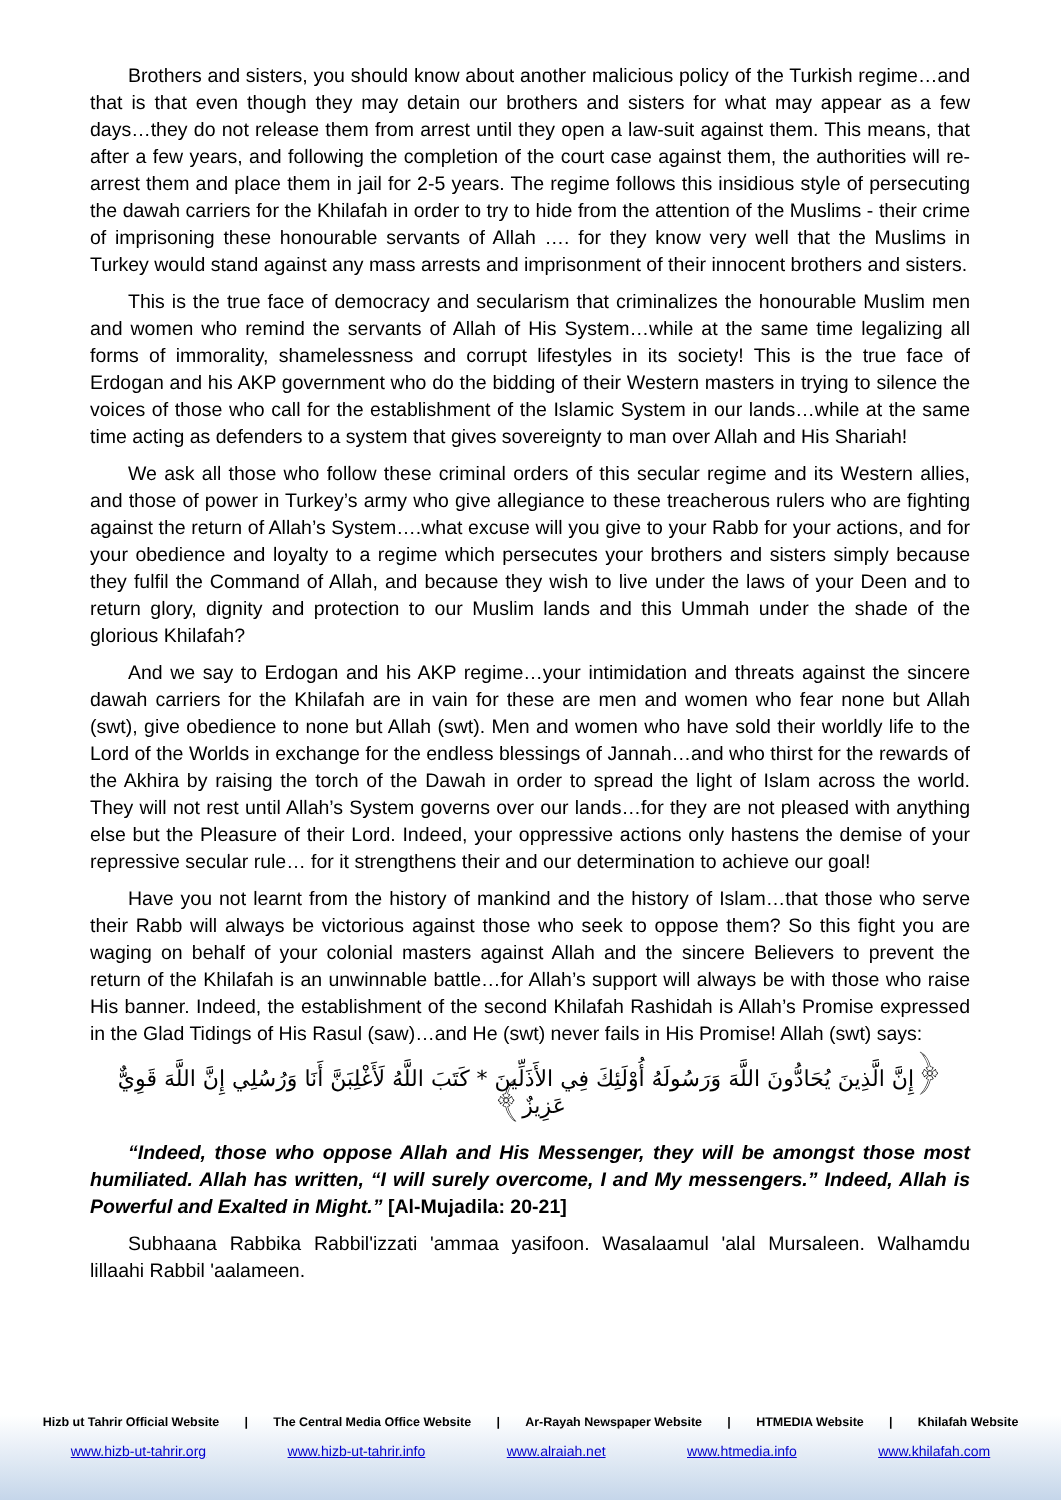Brothers and sisters, you should know about another malicious policy of the Turkish regime…and that is that even though they may detain our brothers and sisters for what may appear as a few days…they do not release them from arrest until they open a law-suit against them. This means, that after a few years, and following the completion of the court case against them, the authorities will re-arrest them and place them in jail for 2-5 years. The regime follows this insidious style of persecuting the dawah carriers for the Khilafah in order to try to hide from the attention of the Muslims - their crime of imprisoning these honourable servants of Allah …. for they know very well that the Muslims in Turkey would stand against any mass arrests and imprisonment of their innocent brothers and sisters.
This is the true face of democracy and secularism that criminalizes the honourable Muslim men and women who remind the servants of Allah of His System…while at the same time legalizing all forms of immorality, shamelessness and corrupt lifestyles in its society! This is the true face of Erdogan and his AKP government who do the bidding of their Western masters in trying to silence the voices of those who call for the establishment of the Islamic System in our lands…while at the same time acting as defenders to a system that gives sovereignty to man over Allah and His Shariah!
We ask all those who follow these criminal orders of this secular regime and its Western allies, and those of power in Turkey’s army who give allegiance to these treacherous rulers who are fighting against the return of Allah’s System….what excuse will you give to your Rabb for your actions, and for your obedience and loyalty to a regime which persecutes your brothers and sisters simply because they fulfil the Command of Allah, and because they wish to live under the laws of your Deen and to return glory, dignity and protection to our Muslim lands and this Ummah under the shade of the glorious Khilafah?
And we say to Erdogan and his AKP regime…your intimidation and threats against the sincere dawah carriers for the Khilafah are in vain for these are men and women who fear none but Allah (swt), give obedience to none but Allah (swt). Men and women who have sold their worldly life to the Lord of the Worlds in exchange for the endless blessings of Jannah…and who thirst for the rewards of the Akhira by raising the torch of the Dawah in order to spread the light of Islam across the world. They will not rest until Allah’s System governs over our lands…for they are not pleased with anything else but the Pleasure of their Lord. Indeed, your oppressive actions only hastens the demise of your repressive secular rule… for it strengthens their and our determination to achieve our goal!
Have you not learnt from the history of mankind and the history of Islam…that those who serve their Rabb will always be victorious against those who seek to oppose them? So this fight you are waging on behalf of your colonial masters against Allah and the sincere Believers to prevent the return of the Khilafah is an unwinnable battle…for Allah’s support will always be with those who raise His banner. Indeed, the establishment of the second Khilafah Rashidah is Allah’s Promise expressed in the Glad Tidings of His Rasul (saw)…and He (swt) never fails in His Promise! Allah (swt) says:
﴿إِنَّ الَّذِينَ يُحَادُّونَ اللَّهَ وَرَسُولَهُ أُوْلَئِكَ فِي الأَذَلِّينَ * كَتَبَ اللَّهُ لَأَغْلِبَنَّ أَنَا وَرُسُلِي إِنَّ اللَّهَ قَوِيٌّ عَزِيزٌ﴾
“Indeed, those who oppose Allah and His Messenger, they will be amongst those most humiliated. Allah has written, “I will surely overcome, I and My messengers.” Indeed, Allah is Powerful and Exalted in Might.” [Al-Mujadila: 20-21]
Subhaana Rabbika Rabbil'izzati 'ammaa yasifoon. Wasalaamul 'alal Mursaleen. Walhamdu lillaahi Rabbil 'aalameen.
Hizb ut Tahrir Official Website | The Central Media Office Website | Ar-Rayah Newspaper Website | HTMEDIA Website | Khilafah Website
www.hizb-ut-tahrir.org www.hizb-ut-tahrir.info www.alraiah.net www.htmedia.info www.khilafah.com